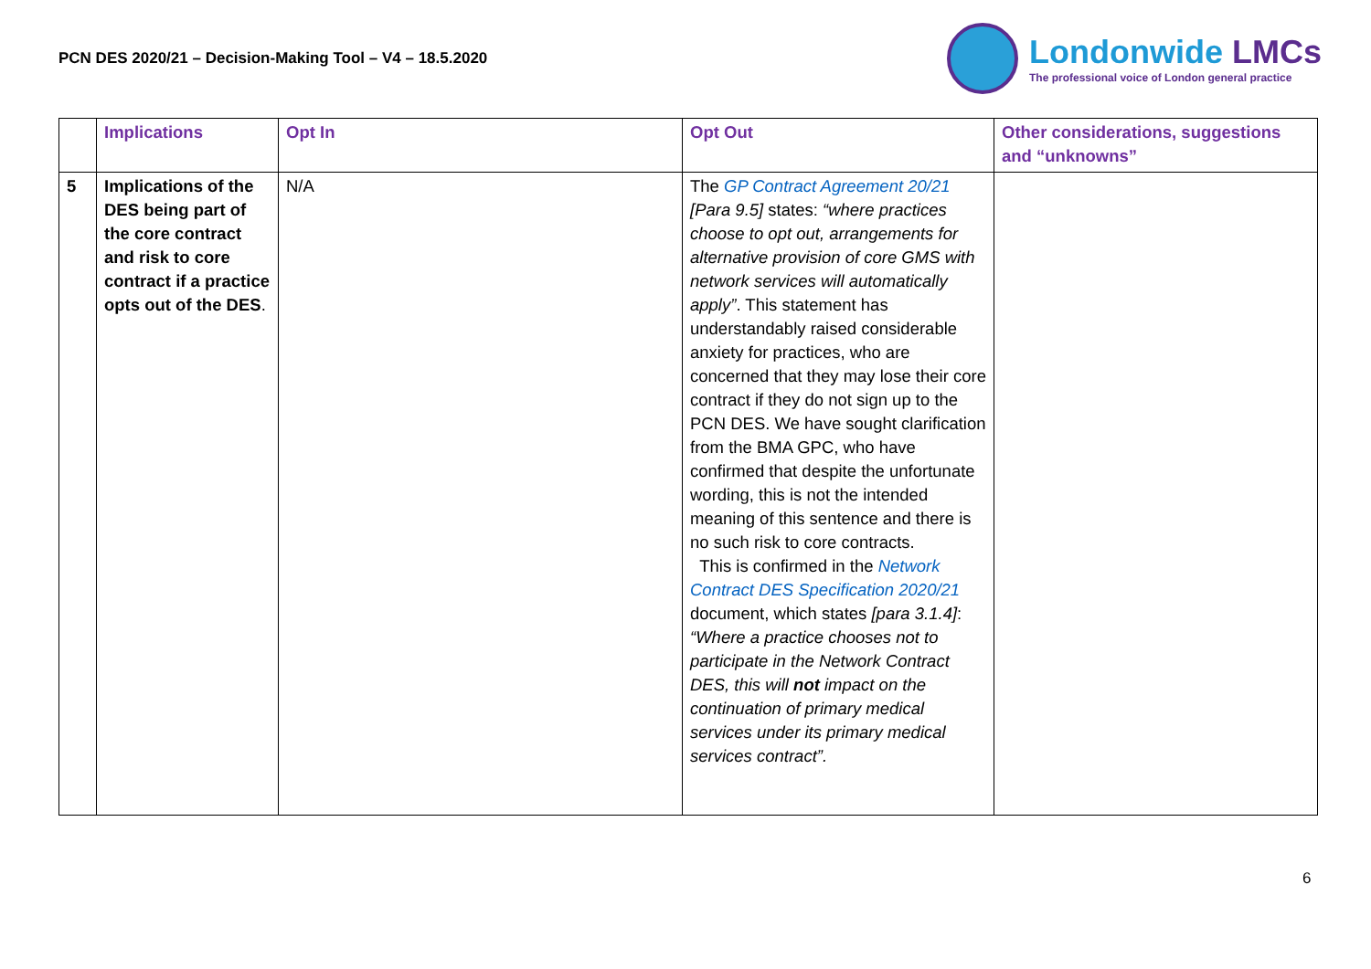PCN DES 2020/21 – Decision-Making Tool – V4 – 18.5.2020
Londonwide LMCs
The professional voice of London general practice
| | Implications | Opt In | Opt Out | Other considerations, suggestions and “unknowns” |
| --- | --- | --- | --- | --- |
| 5 | Implications of the DES being part of the core contract and risk to core contract if a practice opts out of the DES . | N/A | The GP Contract Agreement 20/21 [Para 9.5] states: “where practices choose to opt out, arrangements for alternative provision of core GMS with network services will automatically apply” . This statement has understandably raised considerable anxiety for practices, who are concerned that they may lose their core contract if they do not sign up to the PCN DES. We have sought clarification from the BMA GPC, who have confirmed that despite the unfortunate wording, this is not the intended meaning of this sentence and there is no such risk to core contracts. This is confirmed in the Network Contract DES Specification 2020/21 document, which states [para 3.1.4] : “Where a practice chooses not to participate in the Network Contract DES, this will not impact on the continuation of primary medical services under its primary medical services contract”. | |
6